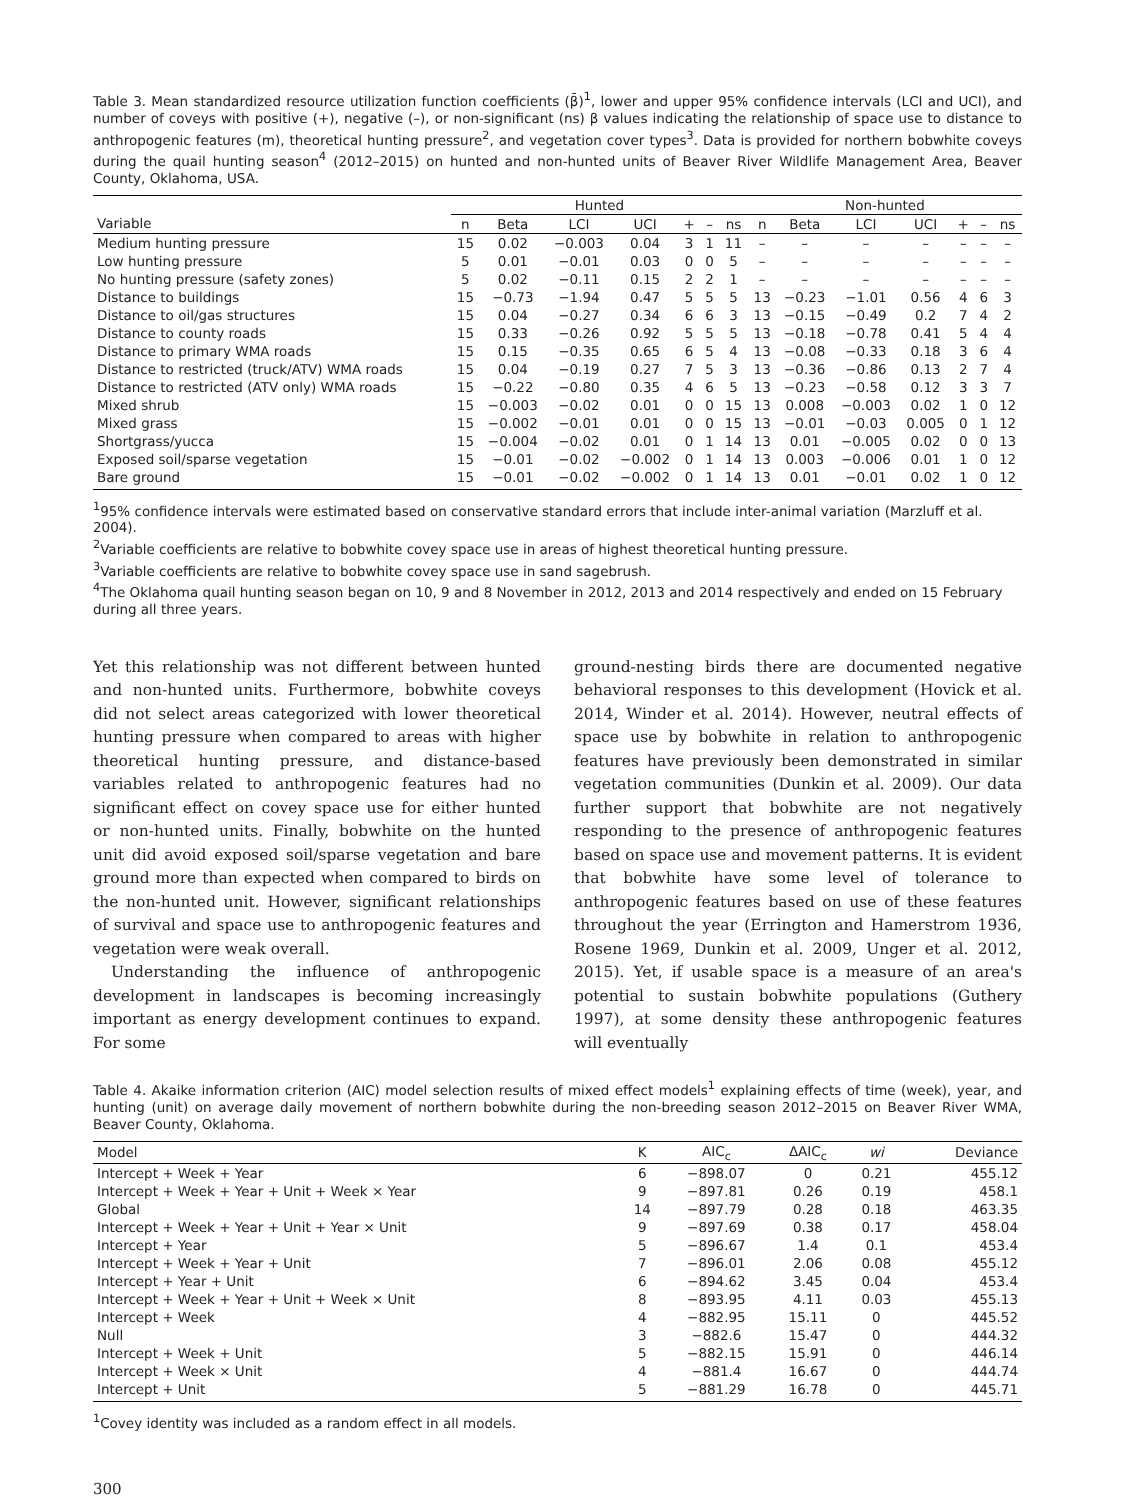Table 3. Mean standardized resource utilization function coefficients (β̄)<sup>1</sup>, lower and upper 95% confidence intervals (LCI and UCI), and number of coveys with positive (+), negative (–), or non-significant (ns) β values indicating the relationship of space use to distance to anthropogenic features (m), theoretical hunting pressure<sup>2</sup>, and vegetation cover types<sup>3</sup>. Data is provided for northern bobwhite coveys during the quail hunting season<sup>4</sup> (2012–2015) on hunted and non-hunted units of Beaver River Wildlife Management Area, Beaver County, Oklahoma, USA.
| | Hunted | | | | | | | Non-hunted | | | | | | |
| --- | --- | --- | --- | --- | --- | --- | --- | --- | --- | --- | --- | --- | --- | --- |
| Variable | n | Beta | LCI | UCI | + | – | ns | n | Beta | LCI | UCI | + | – | ns |
| Medium hunting pressure | 15 | 0.02 | −0.003 | 0.04 | 3 | 1 | 11 | – | – | – | – | – | – | – |
| Low hunting pressure | 5 | 0.01 | −0.01 | 0.03 | 0 | 0 | 5 | – | – | – | – | – | – | – |
| No hunting pressure (safety zones) | 5 | 0.02 | −0.11 | 0.15 | 2 | 2 | 1 | – | – | – | – | – | – | – |
| Distance to buildings | 15 | −0.73 | −1.94 | 0.47 | 5 | 5 | 5 | 13 | −0.23 | −1.01 | 0.56 | 4 | 6 | 3 |
| Distance to oil/gas structures | 15 | 0.04 | −0.27 | 0.34 | 6 | 6 | 3 | 13 | −0.15 | −0.49 | 0.2 | 7 | 4 | 2 |
| Distance to county roads | 15 | 0.33 | −0.26 | 0.92 | 5 | 5 | 5 | 13 | −0.18 | −0.78 | 0.41 | 5 | 4 | 4 |
| Distance to primary WMA roads | 15 | 0.15 | −0.35 | 0.65 | 6 | 5 | 4 | 13 | −0.08 | −0.33 | 0.18 | 3 | 6 | 4 |
| Distance to restricted (truck/ATV) WMA roads | 15 | 0.04 | −0.19 | 0.27 | 7 | 5 | 3 | 13 | −0.36 | −0.86 | 0.13 | 2 | 7 | 4 |
| Distance to restricted (ATV only) WMA roads | 15 | −0.22 | −0.80 | 0.35 | 4 | 6 | 5 | 13 | −0.23 | −0.58 | 0.12 | 3 | 3 | 7 |
| Mixed shrub | 15 | −0.003 | −0.02 | 0.01 | 0 | 0 | 15 | 13 | 0.008 | −0.003 | 0.02 | 1 | 0 | 12 |
| Mixed grass | 15 | −0.002 | −0.01 | 0.01 | 0 | 0 | 15 | 13 | −0.01 | −0.03 | 0.005 | 0 | 1 | 12 |
| Shortgrass/yucca | 15 | −0.004 | −0.02 | 0.01 | 0 | 1 | 14 | 13 | 0.01 | −0.005 | 0.02 | 0 | 0 | 13 |
| Exposed soil/sparse vegetation | 15 | −0.01 | −0.02 | −0.002 | 0 | 1 | 14 | 13 | 0.003 | −0.006 | 0.01 | 1 | 0 | 12 |
| Bare ground | 15 | −0.01 | −0.02 | −0.002 | 0 | 1 | 14 | 13 | 0.01 | −0.01 | 0.02 | 1 | 0 | 12 |
<sup>1</sup> 95% confidence intervals were estimated based on conservative standard errors that include inter-animal variation (Marzluff et al. 2004).
<sup>2</sup> Variable coefficients are relative to bobwhite covey space use in areas of highest theoretical hunting pressure.
<sup>3</sup> Variable coefficients are relative to bobwhite covey space use in sand sagebrush.
<sup>4</sup> The Oklahoma quail hunting season began on 10, 9 and 8 November in 2012, 2013 and 2014 respectively and ended on 15 February during all three years.
Yet this relationship was not different between hunted and non-hunted units. Furthermore, bobwhite coveys did not select areas categorized with lower theoretical hunting pressure when compared to areas with higher theoretical hunting pressure, and distance-based variables related to anthropogenic features had no significant effect on covey space use for either hunted or non-hunted units. Finally, bobwhite on the hunted unit did avoid exposed soil/sparse vegetation and bare ground more than expected when compared to birds on the non-hunted unit. However, significant relationships of survival and space use to anthropogenic features and vegetation were weak overall.
Understanding the influence of anthropogenic development in landscapes is becoming increasingly important as energy development continues to expand. For some
ground-nesting birds there are documented negative behavioral responses to this development (Hovick et al. 2014, Winder et al. 2014). However, neutral effects of space use by bobwhite in relation to anthropogenic features have previously been demonstrated in similar vegetation communities (Dunkin et al. 2009). Our data further support that bobwhite are not negatively responding to the presence of anthropogenic features based on space use and movement patterns. It is evident that bobwhite have some level of tolerance to anthropogenic features based on use of these features throughout the year (Errington and Hamerstrom 1936, Rosene 1969, Dunkin et al. 2009, Unger et al. 2012, 2015). Yet, if usable space is a measure of an area's potential to sustain bobwhite populations (Guthery 1997), at some density these anthropogenic features will eventually
Table 4. Akaike information criterion (AIC) model selection results of mixed effect models<sup>1</sup> explaining effects of time (week), year, and hunting (unit) on average daily movement of northern bobwhite during the non-breeding season 2012–2015 on Beaver River WMA, Beaver County, Oklahoma.
| Model | K | AIC<sub>c</sub> | ΔAIC<sub>c</sub> | wi | Deviance |
| --- | --- | --- | --- | --- | --- |
| Intercept + Week + Year | 6 | −898.07 | 0 | 0.21 | 455.12 |
| Intercept + Week + Year + Unit + Week × Year | 9 | −897.81 | 0.26 | 0.19 | 458.1 |
| Global | 14 | −897.79 | 0.28 | 0.18 | 463.35 |
| Intercept + Week + Year + Unit + Year × Unit | 9 | −897.69 | 0.38 | 0.17 | 458.04 |
| Intercept + Year | 5 | −896.67 | 1.4 | 0.1 | 453.4 |
| Intercept + Week + Year + Unit | 7 | −896.01 | 2.06 | 0.08 | 455.12 |
| Intercept + Year + Unit | 6 | −894.62 | 3.45 | 0.04 | 453.4 |
| Intercept + Week + Year + Unit + Week × Unit | 8 | −893.95 | 4.11 | 0.03 | 455.13 |
| Intercept + Week | 4 | −882.95 | 15.11 | 0 | 445.52 |
| Null | 3 | −882.6 | 15.47 | 0 | 444.32 |
| Intercept + Week + Unit | 5 | −882.15 | 15.91 | 0 | 446.14 |
| Intercept + Week × Unit | 4 | −881.4 | 16.67 | 0 | 444.74 |
| Intercept + Unit | 5 | −881.29 | 16.78 | 0 | 445.71 |
<sup>1</sup> Covey identity was included as a random effect in all models.
300